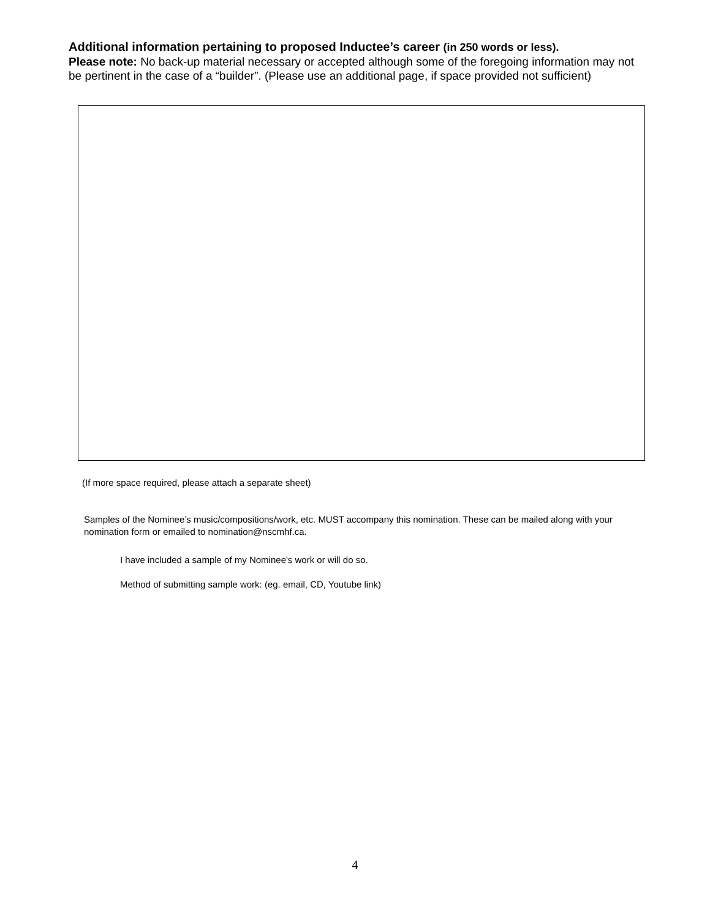Additional information pertaining to proposed Inductee’s career (in 250 words or less).
Please note: No back-up material necessary or accepted although some of the foregoing information may not be pertinent in the case of a “builder”. (Please use an additional page, if space provided not sufficient)
(If more space required, please attach a separate sheet)
Samples of the Nominee’s music/compositions/work, etc. MUST accompany this nomination. These can be mailed along with your nomination form or emailed to nomination@nscmhf.ca.
I have included a sample of my Nominee's work or will do so.
Method of submitting sample work: (eg. email, CD, Youtube link)
4